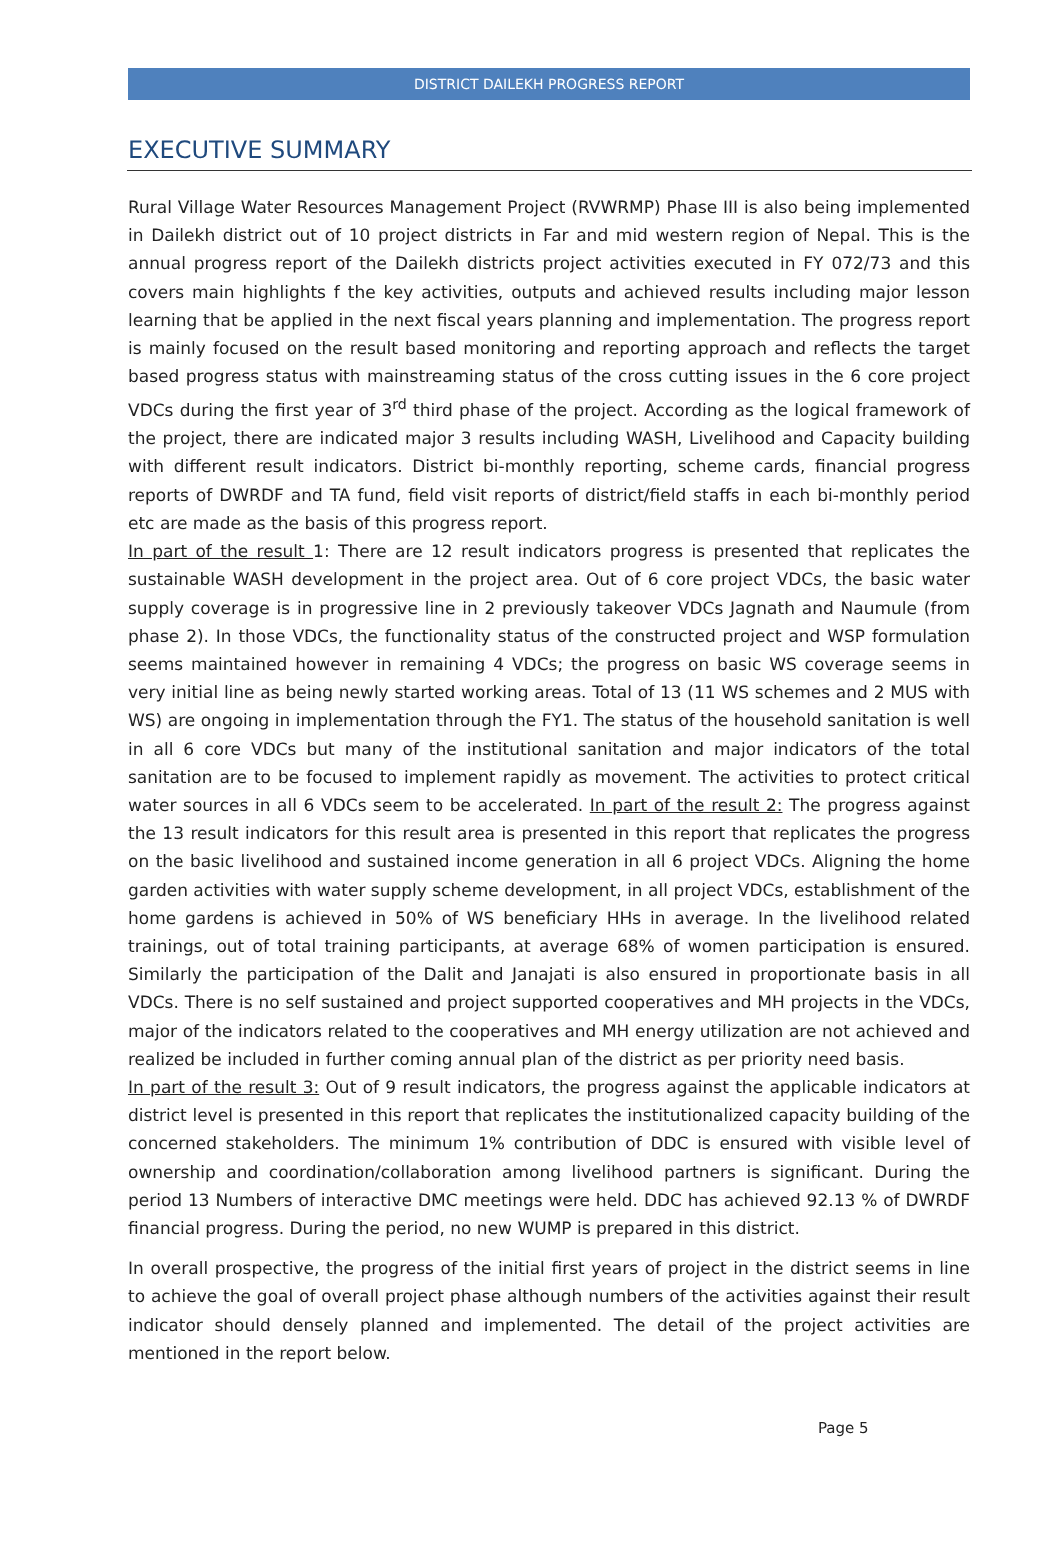DISTRICT DAILEKH PROGRESS REPORT
EXECUTIVE SUMMARY
Rural Village Water Resources Management Project (RVWRMP) Phase III is also being implemented in Dailekh district out of 10 project districts in Far and mid western region of Nepal. This is the annual progress report of the Dailekh districts project activities executed in FY 072/73 and this covers main highlights f the key activities, outputs and achieved results including major lesson learning that be applied in the next fiscal years planning and implementation. The progress report is mainly focused on the result based monitoring and reporting approach and reflects the target based progress status with mainstreaming status of the cross cutting issues in the 6 core project VDCs during the first year of 3<sup>rd</sup> third phase of the project. According as the logical framework of the project, there are indicated major 3 results including WASH, Livelihood and Capacity building with different result indicators. District bi-monthly reporting, scheme cards, financial progress reports of DWRDF and TA fund, field visit reports of district/field staffs in each bi-monthly period etc are made as the basis of this progress report.
In part of the result 1: There are 12 result indicators progress is presented that replicates the sustainable WASH development in the project area. Out of 6 core project VDCs, the basic water supply coverage is in progressive line in 2 previously takeover VDCs Jagnath and Naumule (from phase 2). In those VDCs, the functionality status of the constructed project and WSP formulation seems maintained however in remaining 4 VDCs; the progress on basic WS coverage seems in very initial line as being newly started working areas. Total of 13 (11 WS schemes and 2 MUS with WS) are ongoing in implementation through the FY1. The status of the household sanitation is well in all 6 core VDCs but many of the institutional sanitation and major indicators of the total sanitation are to be focused to implement rapidly as movement. The activities to protect critical water sources in all 6 VDCs seem to be accelerated. In part of the result 2: The progress against the 13 result indicators for this result area is presented in this report that replicates the progress on the basic livelihood and sustained income generation in all 6 project VDCs. Aligning the home garden activities with water supply scheme development, in all project VDCs, establishment of the home gardens is achieved in 50% of WS beneficiary HHs in average. In the livelihood related trainings, out of total training participants, at average 68% of women participation is ensured. Similarly the participation of the Dalit and Janajati is also ensured in proportionate basis in all VDCs. There is no self sustained and project supported cooperatives and MH projects in the VDCs, major of the indicators related to the cooperatives and MH energy utilization are not achieved and realized be included in further coming annual plan of the district as per priority need basis.
In part of the result 3: Out of 9 result indicators, the progress against the applicable indicators at district level is presented in this report that replicates the institutionalized capacity building of the concerned stakeholders. The minimum 1% contribution of DDC is ensured with visible level of ownership and coordination/collaboration among livelihood partners is significant. During the period 13 Numbers of interactive DMC meetings were held. DDC has achieved 92.13 % of DWRDF financial progress. During the period, no new WUMP is prepared in this district.
In overall prospective, the progress of the initial first years of project in the district seems in line to achieve the goal of overall project phase although numbers of the activities against their result indicator should densely planned and implemented. The detail of the project activities are mentioned in the report below.
Page 5